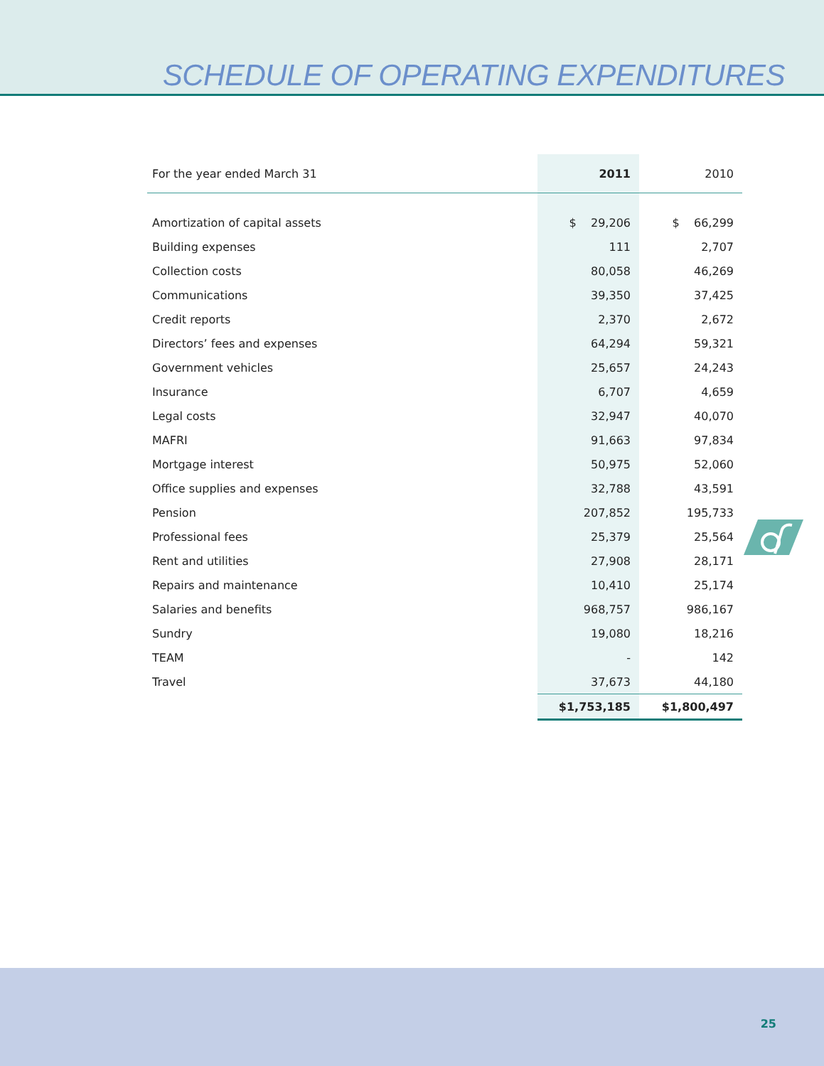SCHEDULE OF OPERATING EXPENDITURES
| For the year ended March 31 | 2011 | 2010 |
| --- | --- | --- |
| Amortization of capital assets | $ 29,206 | $ 66,299 |
| Building expenses | 111 | 2,707 |
| Collection costs | 80,058 | 46,269 |
| Communications | 39,350 | 37,425 |
| Credit reports | 2,370 | 2,672 |
| Directors’ fees and expenses | 64,294 | 59,321 |
| Government vehicles | 25,657 | 24,243 |
| Insurance | 6,707 | 4,659 |
| Legal costs | 32,947 | 40,070 |
| MAFRI | 91,663 | 97,834 |
| Mortgage interest | 50,975 | 52,060 |
| Office supplies and expenses | 32,788 | 43,591 |
| Pension | 207,852 | 195,733 |
| Professional fees | 25,379 | 25,564 |
| Rent and utilities | 27,908 | 28,171 |
| Repairs and maintenance | 10,410 | 25,174 |
| Salaries and benefits | 968,757 | 986,167 |
| Sundry | 19,080 | 18,216 |
| TEAM | - | 142 |
| Travel | 37,673 | 44,180 |
| | $1,753,185 | $1,800,497 |
25